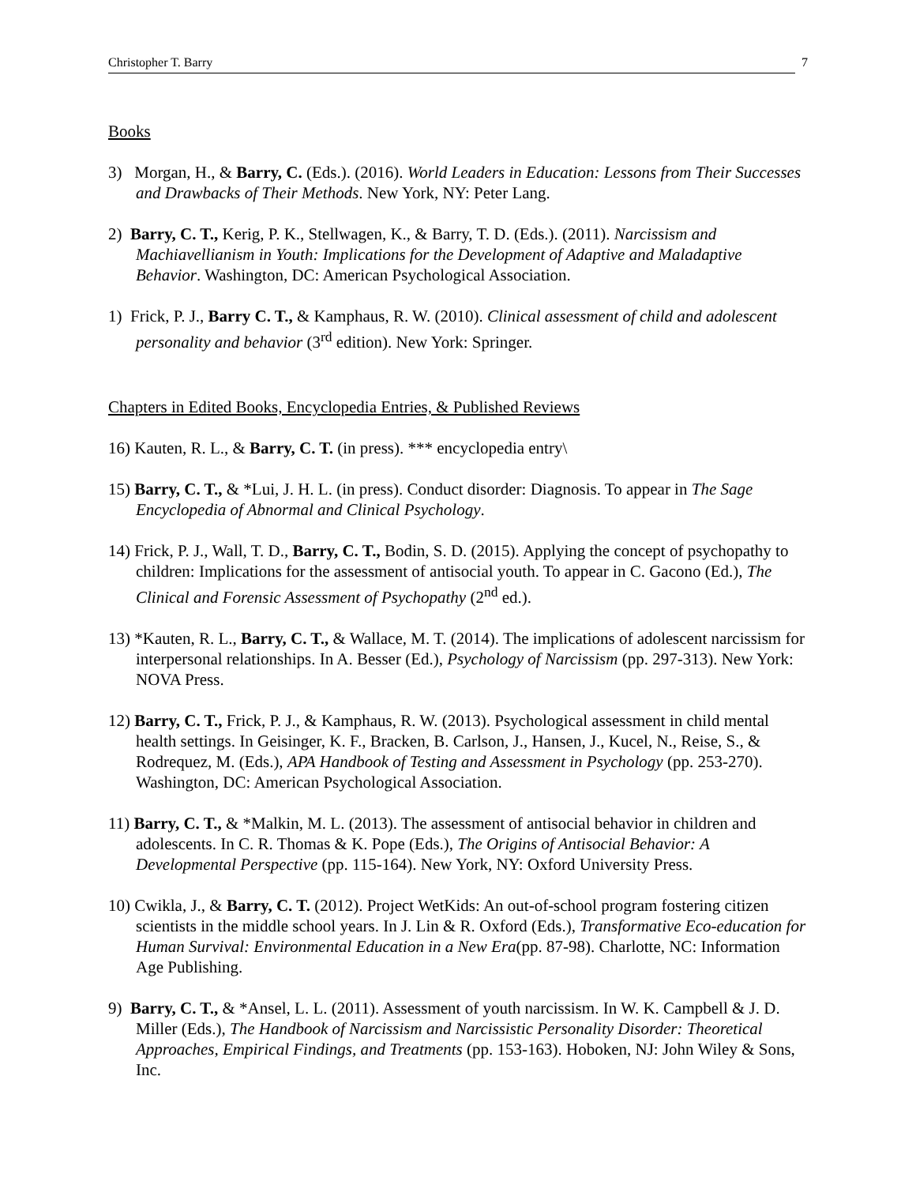Christopher T. Barry 7
Books
3) Morgan, H., & Barry, C. (Eds.). (2016). World Leaders in Education: Lessons from Their Successes and Drawbacks of Their Methods. New York, NY: Peter Lang.
2) Barry, C. T., Kerig, P. K., Stellwagen, K., & Barry, T. D. (Eds.). (2011). Narcissism and Machiavellianism in Youth: Implications for the Development of Adaptive and Maladaptive Behavior. Washington, DC: American Psychological Association.
1) Frick, P. J., Barry C. T., & Kamphaus, R. W. (2010). Clinical assessment of child and adolescent personality and behavior (3<sup>rd</sup> edition). New York: Springer.
Chapters in Edited Books, Encyclopedia Entries, & Published Reviews
16) Kauten, R. L., & Barry, C. T. (in press). *** encyclopedia entry\
15) Barry, C. T., & *Lui, J. H. L. (in press). Conduct disorder: Diagnosis. To appear in The Sage Encyclopedia of Abnormal and Clinical Psychology.
14) Frick, P. J., Wall, T. D., Barry, C. T., Bodin, S. D. (2015). Applying the concept of psychopathy to children: Implications for the assessment of antisocial youth. To appear in C. Gacono (Ed.), The Clinical and Forensic Assessment of Psychopathy (2<sup>nd</sup> ed.).
13) *Kauten, R. L., Barry, C. T., & Wallace, M. T. (2014). The implications of adolescent narcissism for interpersonal relationships. In A. Besser (Ed.), Psychology of Narcissism (pp. 297-313). New York: NOVA Press.
12) Barry, C. T., Frick, P. J., & Kamphaus, R. W. (2013). Psychological assessment in child mental health settings. In Geisinger, K. F., Bracken, B. Carlson, J., Hansen, J., Kucel, N., Reise, S., & Rodrequez, M. (Eds.), APA Handbook of Testing and Assessment in Psychology (pp. 253-270). Washington, DC: American Psychological Association.
11) Barry, C. T., & *Malkin, M. L. (2013). The assessment of antisocial behavior in children and adolescents. In C. R. Thomas & K. Pope (Eds.), The Origins of Antisocial Behavior: A Developmental Perspective (pp. 115-164). New York, NY: Oxford University Press.
10) Cwikla, J., & Barry, C. T. (2012). Project WetKids: An out-of-school program fostering citizen scientists in the middle school years. In J. Lin & R. Oxford (Eds.), Transformative Eco-education for Human Survival: Environmental Education in a New Era(pp. 87-98). Charlotte, NC: Information Age Publishing.
9) Barry, C. T., & *Ansel, L. L. (2011). Assessment of youth narcissism. In W. K. Campbell & J. D. Miller (Eds.), The Handbook of Narcissism and Narcissistic Personality Disorder: Theoretical Approaches, Empirical Findings, and Treatments (pp. 153-163). Hoboken, NJ: John Wiley & Sons, Inc.